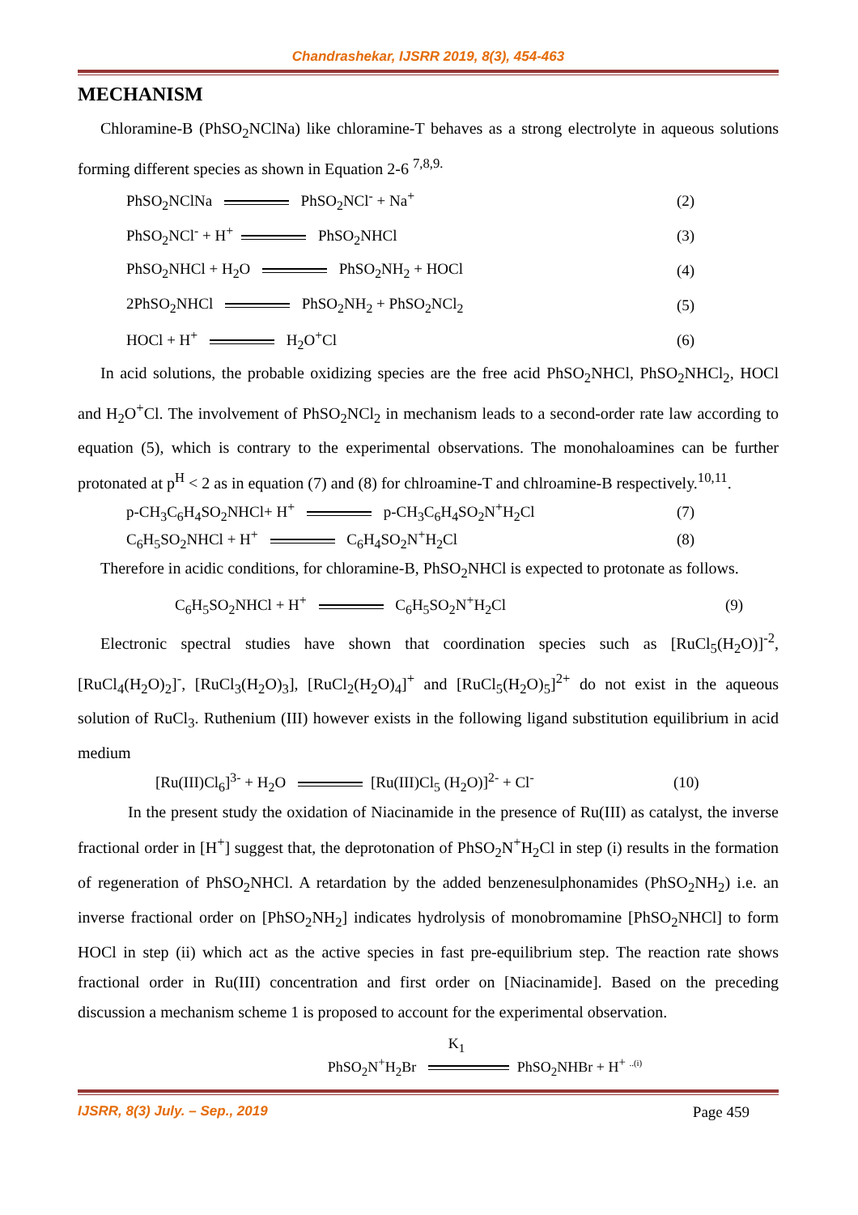Chandrashekar, IJSRR 2019, 8(3), 454-463
MECHANISM
Chloramine-B (PhSO<sub>2</sub>NClNa) like chloramine-T behaves as a strong electrolyte in aqueous solutions forming different species as shown in Equation 2-6 <sup>7,8,9.</sup>
PhSO<sub>2</sub>NClNa PhSO<sub>2</sub>NCl<sup>-</sup> + Na<sup>+</sup> (2)
PhSO<sub>2</sub>NCl<sup>-</sup> + H<sup>+</sup> PhSO<sub>2</sub>NHCl (3)
PhSO<sub>2</sub>NHCl + H<sub>2</sub>O PhSO<sub>2</sub>NH<sub>2</sub> + HOCl (4)
2PhSO<sub>2</sub>NHCl PhSO<sub>2</sub>NH<sub>2</sub> + PhSO<sub>2</sub>NCl<sub>2</sub> (5)
HOCl + H<sup>+</sup> H<sub>2</sub>O<sup>+</sup>Cl (6)
In acid solutions, the probable oxidizing species are the free acid PhSO<sub>2</sub>NHCl, PhSO<sub>2</sub>NHCl<sub>2</sub>, HOCl and H<sub>2</sub>O<sup>+</sup>Cl. The involvement of PhSO<sub>2</sub>NCl<sub>2</sub> in mechanism leads to a second-order rate law according to equation (5), which is contrary to the experimental observations. The monohaloamines can be further protonated at p<sup>H</sup> < 2 as in equation (7) and (8) for chlroamine-T and chlroamine-B respectively.<sup>10,11</sup>.
p-CH<sub>3</sub>C<sub>6</sub>H<sub>4</sub>SO<sub>2</sub>NHCl+ H<sup>+</sup> p-CH<sub>3</sub>C<sub>6</sub>H<sub>4</sub>SO<sub>2</sub>N<sup>+</sup>H<sub>2</sub>Cl (7)
C<sub>6</sub>H<sub>5</sub>SO<sub>2</sub>NHCl + H<sup>+</sup> C<sub>6</sub>H<sub>4</sub>SO<sub>2</sub>N<sup>+</sup>H<sub>2</sub>Cl (8)
Therefore in acidic conditions, for chloramine-B, PhSO<sub>2</sub>NHCl is expected to protonate as follows.
C<sub>6</sub>H<sub>5</sub>SO<sub>2</sub>NHCl + H<sup>+</sup> C<sub>6</sub>H<sub>5</sub>SO<sub>2</sub>N<sup>+</sup>H<sub>2</sub>Cl (9)
Electronic spectral studies have shown that coordination species such as [RuCl<sub>5</sub>(H<sub>2</sub>O)]<sup>-2</sup>, [RuCl<sub>4</sub>(H<sub>2</sub>O)<sub>2</sub>]<sup>-</sup>, [RuCl<sub>3</sub>(H<sub>2</sub>O)<sub>3</sub>], [RuCl<sub>2</sub>(H<sub>2</sub>O)<sub>4</sub>]<sup>+</sup> and [RuCl<sub>5</sub>(H<sub>2</sub>O)<sub>5</sub>]<sup>2+</sup> do not exist in the aqueous solution of RuCl<sub>3</sub>. Ruthenium (III) however exists in the following ligand substitution equilibrium in acid medium
[Ru(III)Cl<sub>6</sub>]<sup>3-</sup> + H<sub>2</sub>O [Ru(III)Cl<sub>5</sub> (H<sub>2</sub>O)]<sup>2-</sup> + Cl<sup>-</sup> (10)
In the present study the oxidation of Niacinamide in the presence of Ru(III) as catalyst, the inverse fractional order in [H<sup>+</sup>] suggest that, the deprotonation of PhSO<sub>2</sub>N<sup>+</sup>H<sub>2</sub>Cl in step (i) results in the formation of regeneration of PhSO<sub>2</sub>NHCl. A retardation by the added benzenesulphonamides (PhSO<sub>2</sub>NH<sub>2</sub>) i.e. an inverse fractional order on [PhSO<sub>2</sub>NH<sub>2</sub>] indicates hydrolysis of monobromamine [PhSO<sub>2</sub>NHCl] to form HOCl in step (ii) which act as the active species in fast pre-equilibrium step. The reaction rate shows fractional order in Ru(III) concentration and first order on [Niacinamide]. Based on the preceding discussion a mechanism scheme 1 is proposed to account for the experimental observation.
K<sub>1</sub>
PhSO<sub>2</sub>N<sup>+</sup>H<sub>2</sub>Br PhSO<sub>2</sub>NHBr + H<sup>+</sup> <sup>..(i)</sup>
IJSRR, 8(3) July. – Sep., 2019 Page 459